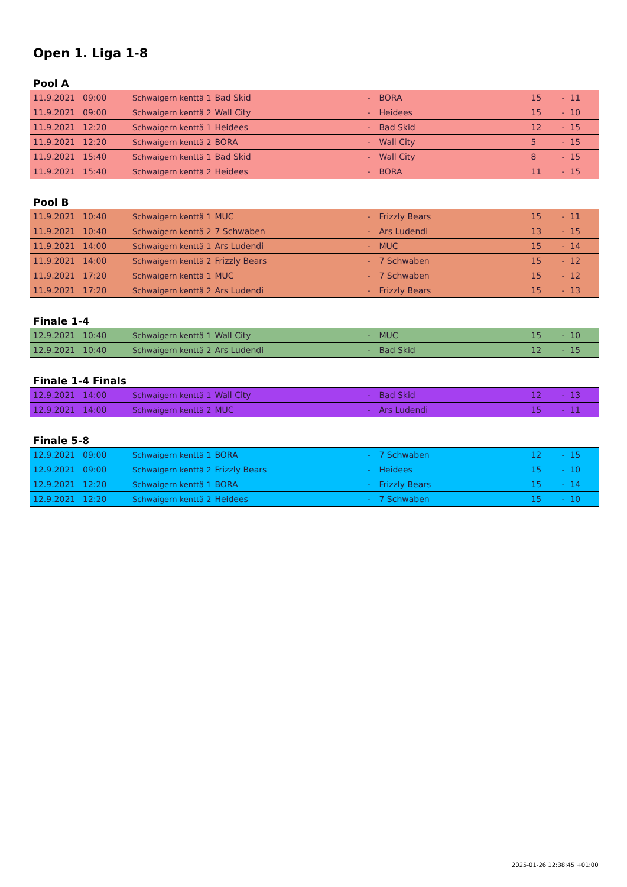Open 1. Liga 1-8
Pool A
| 11.9.2021 | 09:00 | Schwaigern kenttä 1 | Bad Skid | - | BORA | 15 | - 11 |
| 11.9.2021 | 09:00 | Schwaigern kenttä 2 | Wall City | - | Heidees | 15 | - 10 |
| 11.9.2021 | 12:20 | Schwaigern kenttä 1 | Heidees | - | Bad Skid | 12 | - 15 |
| 11.9.2021 | 12:20 | Schwaigern kenttä 2 | BORA | - | Wall City | 5 | - 15 |
| 11.9.2021 | 15:40 | Schwaigern kenttä 1 | Bad Skid | - | Wall City | 8 | - 15 |
| 11.9.2021 | 15:40 | Schwaigern kenttä 2 | Heidees | - | BORA | 11 | - 15 |
Pool B
| 11.9.2021 | 10:40 | Schwaigern kenttä 1 | MUC | - | Frizzly Bears | 15 | - 11 |
| 11.9.2021 | 10:40 | Schwaigern kenttä 2 | 7 Schwaben | - | Ars Ludendi | 13 | - 15 |
| 11.9.2021 | 14:00 | Schwaigern kenttä 1 | Ars Ludendi | - | MUC | 15 | - 14 |
| 11.9.2021 | 14:00 | Schwaigern kenttä 2 | Frizzly Bears | - | 7 Schwaben | 15 | - 12 |
| 11.9.2021 | 17:20 | Schwaigern kenttä 1 | MUC | - | 7 Schwaben | 15 | - 12 |
| 11.9.2021 | 17:20 | Schwaigern kenttä 2 | Ars Ludendi | - | Frizzly Bears | 15 | - 13 |
Finale 1-4
| 12.9.2021 | 10:40 | Schwaigern kenttä 1 | Wall City | - | MUC | 15 | - 10 |
| 12.9.2021 | 10:40 | Schwaigern kenttä 2 | Ars Ludendi | - | Bad Skid | 12 | - 15 |
Finale 1-4 Finals
| 12.9.2021 | 14:00 | Schwaigern kenttä 1 | Wall City | - | Bad Skid | 12 | - 13 |
| 12.9.2021 | 14:00 | Schwaigern kenttä 2 | MUC | - | Ars Ludendi | 15 | - 11 |
Finale 5-8
| 12.9.2021 | 09:00 | Schwaigern kenttä 1 | BORA | - | 7 Schwaben | 12 | - 15 |
| 12.9.2021 | 09:00 | Schwaigern kenttä 2 | Frizzly Bears | - | Heidees | 15 | - 10 |
| 12.9.2021 | 12:20 | Schwaigern kenttä 1 | BORA | - | Frizzly Bears | 15 | - 14 |
| 12.9.2021 | 12:20 | Schwaigern kenttä 2 | Heidees | - | 7 Schwaben | 15 | - 10 |
2025-01-26 12:38:45 +01:00